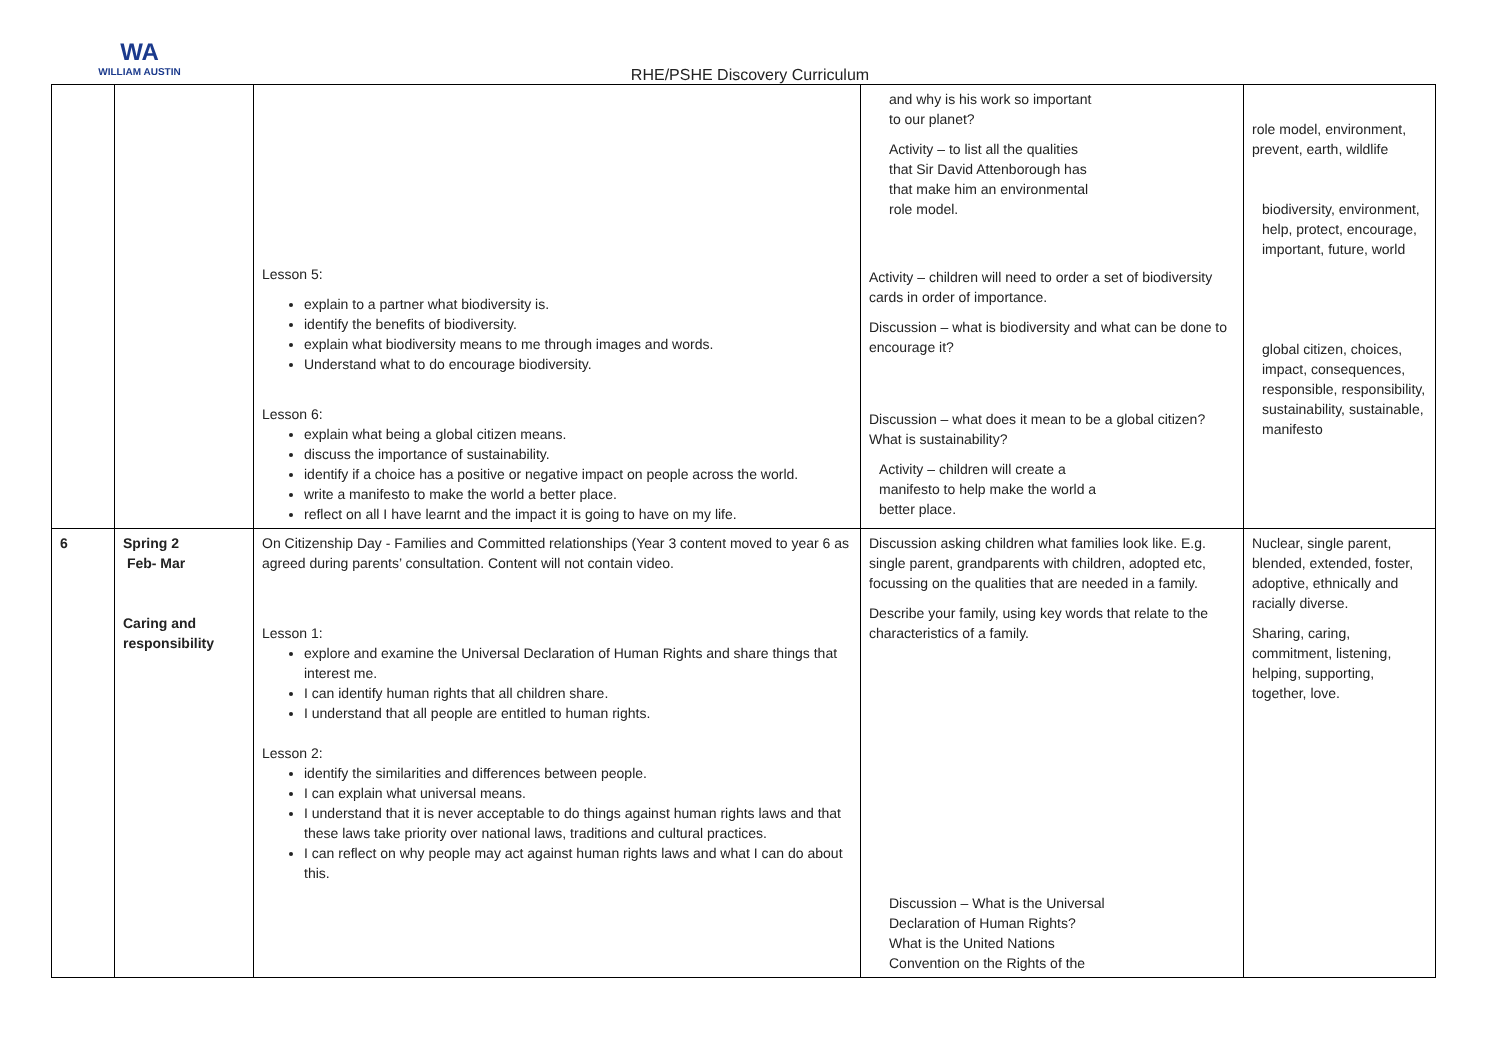WA
WILLIAM AUSTIN
RHE/PSHE Discovery Curriculum
| | | Lesson 5: explain to a partner what biodiversity is. identify the benefits of biodiversity. explain what biodiversity means to me through images and words. Understand what to do encourage biodiversity. Lesson 6: explain what being a global citizen means. discuss the importance of sustainability. identify if a choice has a positive or negative impact on people across the world. write a manifesto to make the world a better place. reflect on all I have learnt and the impact it is going to have on my life. | and why is his work so important to our planet? Activity – to list all the qualities that Sir David Attenborough has that make him an environmental role model. Activity – children will need to order a set of biodiversity cards in order of importance. Discussion – what is biodiversity and what can be done to encourage it? Discussion – what does it mean to be a global citizen? What is sustainability? Activity – children will create a manifesto to help make the world a better place. | role model, environment, prevent, earth, wildlife biodiversity, environment, help, protect, encourage, important, future, world global citizen, choices, impact, consequences, responsible, responsibility, sustainability, sustainable, manifesto |
| 6 | Spring 2 Feb- Mar Caring and responsibility | On Citizenship Day - Families and Committed relationships (Year 3 content moved to year 6 as agreed during parents’ consultation. Content will not contain video. Lesson 1: explore and examine the Universal Declaration of Human Rights and share things that interest me. I can identify human rights that all children share. I understand that all people are entitled to human rights. Lesson 2: identify the similarities and differences between people. I can explain what universal means. I understand that it is never acceptable to do things against human rights laws and that these laws take priority over national laws, traditions and cultural practices. I can reflect on why people may act against human rights laws and what I can do about this. | Discussion asking children what families look like. E.g. single parent, grandparents with children, adopted etc, focussing on the qualities that are needed in a family. Describe your family, using key words that relate to the characteristics of a family. Discussion – What is the Universal Declaration of Human Rights? What is the United Nations Convention on the Rights of the | Nuclear, single parent, blended, extended, foster, adoptive, ethnically and racially diverse. Sharing, caring, commitment, listening, helping, supporting, together, love. |